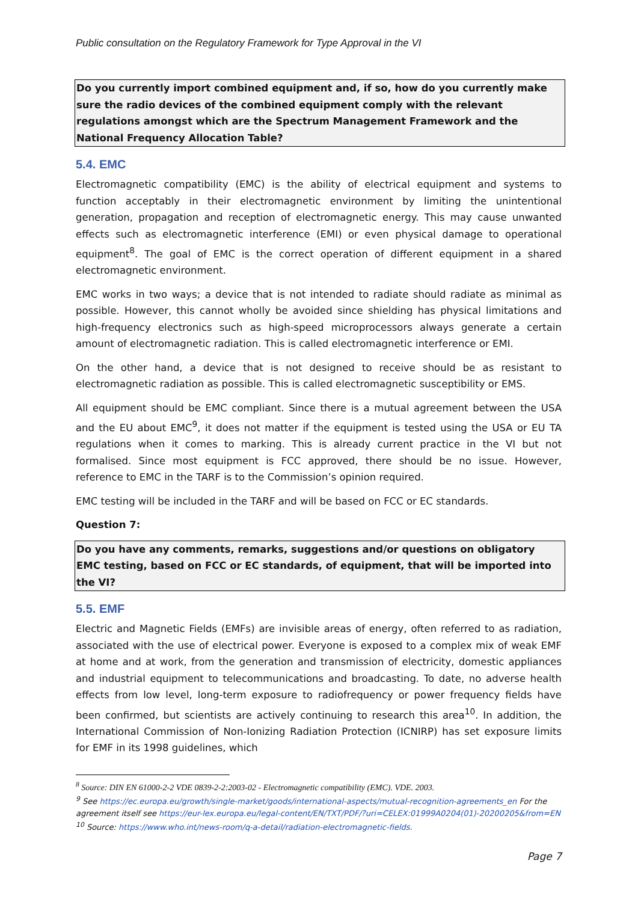Public consultation on the Regulatory Framework for Type Approval in the VI
Do you currently import combined equipment and, if so, how do you currently make sure the radio devices of the combined equipment comply with the relevant regulations amongst which are the Spectrum Management Framework and the National Frequency Allocation Table?
5.4. EMC
Electromagnetic compatibility (EMC) is the ability of electrical equipment and systems to function acceptably in their electromagnetic environment by limiting the unintentional generation, propagation and reception of electromagnetic energy. This may cause unwanted effects such as electromagnetic interference (EMI) or even physical damage to operational equipment<sup>8</sup>. The goal of EMC is the correct operation of different equipment in a shared electromagnetic environment.
EMC works in two ways; a device that is not intended to radiate should radiate as minimal as possible. However, this cannot wholly be avoided since shielding has physical limitations and high-frequency electronics such as high-speed microprocessors always generate a certain amount of electromagnetic radiation. This is called electromagnetic interference or EMI.
On the other hand, a device that is not designed to receive should be as resistant to electromagnetic radiation as possible. This is called electromagnetic susceptibility or EMS.
All equipment should be EMC compliant. Since there is a mutual agreement between the USA and the EU about EMC<sup>9</sup>, it does not matter if the equipment is tested using the USA or EU TA regulations when it comes to marking. This is already current practice in the VI but not formalised. Since most equipment is FCC approved, there should be no issue. However, reference to EMC in the TARF is to the Commission’s opinion required.
EMC testing will be included in the TARF and will be based on FCC or EC standards.
Question 7:
Do you have any comments, remarks, suggestions and/or questions on obligatory EMC testing, based on FCC or EC standards, of equipment, that will be imported into the VI?
5.5. EMF
Electric and Magnetic Fields (EMFs) are invisible areas of energy, often referred to as radiation, associated with the use of electrical power. Everyone is exposed to a complex mix of weak EMF at home and at work, from the generation and transmission of electricity, domestic appliances and industrial equipment to telecommunications and broadcasting. To date, no adverse health effects from low level, long-term exposure to radiofrequency or power frequency fields have been confirmed, but scientists are actively continuing to research this area<sup>10</sup>. In addition, the International Commission of Non-Ionizing Radiation Protection (ICNIRP) has set exposure limits for EMF in its 1998 guidelines, which
<sup>8</sup> Source: DIN EN 61000-2-2 VDE 0839-2-2:2003-02 - Electromagnetic compatibility (EMC). VDE. 2003.
<sup>9</sup> See https://ec.europa.eu/growth/single-market/goods/international-aspects/mutual-recognition-agreements_en For the agreement itself see https://eur-lex.europa.eu/legal-content/EN/TXT/PDF/?uri=CELEX:01999A0204(01)-20200205&from=EN
<sup>10</sup> Source: https://www.who.int/news-room/q-a-detail/radiation-electromagnetic-fields.
Page 7